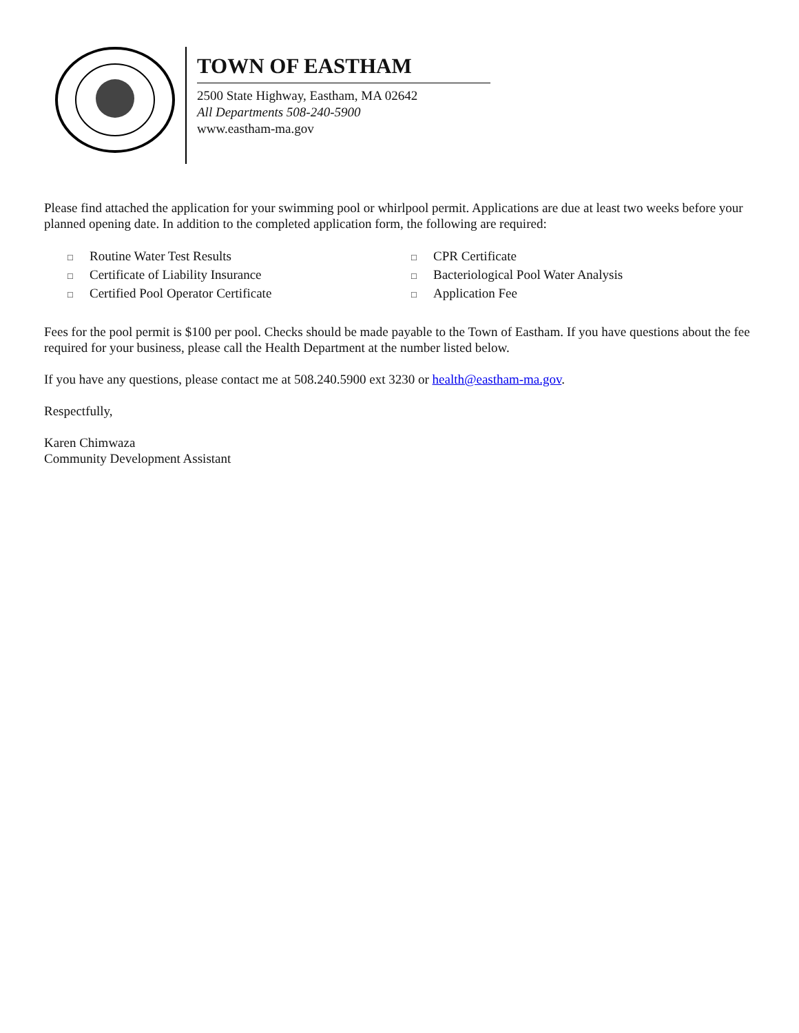TOWN OF EASTHAM
2500 State Highway, Eastham, MA 02642
All Departments 508-240-5900
www.eastham-ma.gov
Please find attached the application for your swimming pool or whirlpool permit. Applications are due at least two weeks before your planned opening date. In addition to the completed application form, the following are required:
□ Routine Water Test Results
□ Certificate of Liability Insurance
□ Certified Pool Operator Certificate
□ CPR Certificate
□ Bacteriological Pool Water Analysis
□ Application Fee
Fees for the pool permit is $100 per pool. Checks should be made payable to the Town of Eastham. If you have questions about the fee required for your business, please call the Health Department at the number listed below.
If you have any questions, please contact me at 508.240.5900 ext 3230 or health@eastham-ma.gov.
Respectfully,
Karen Chimwaza
Community Development Assistant